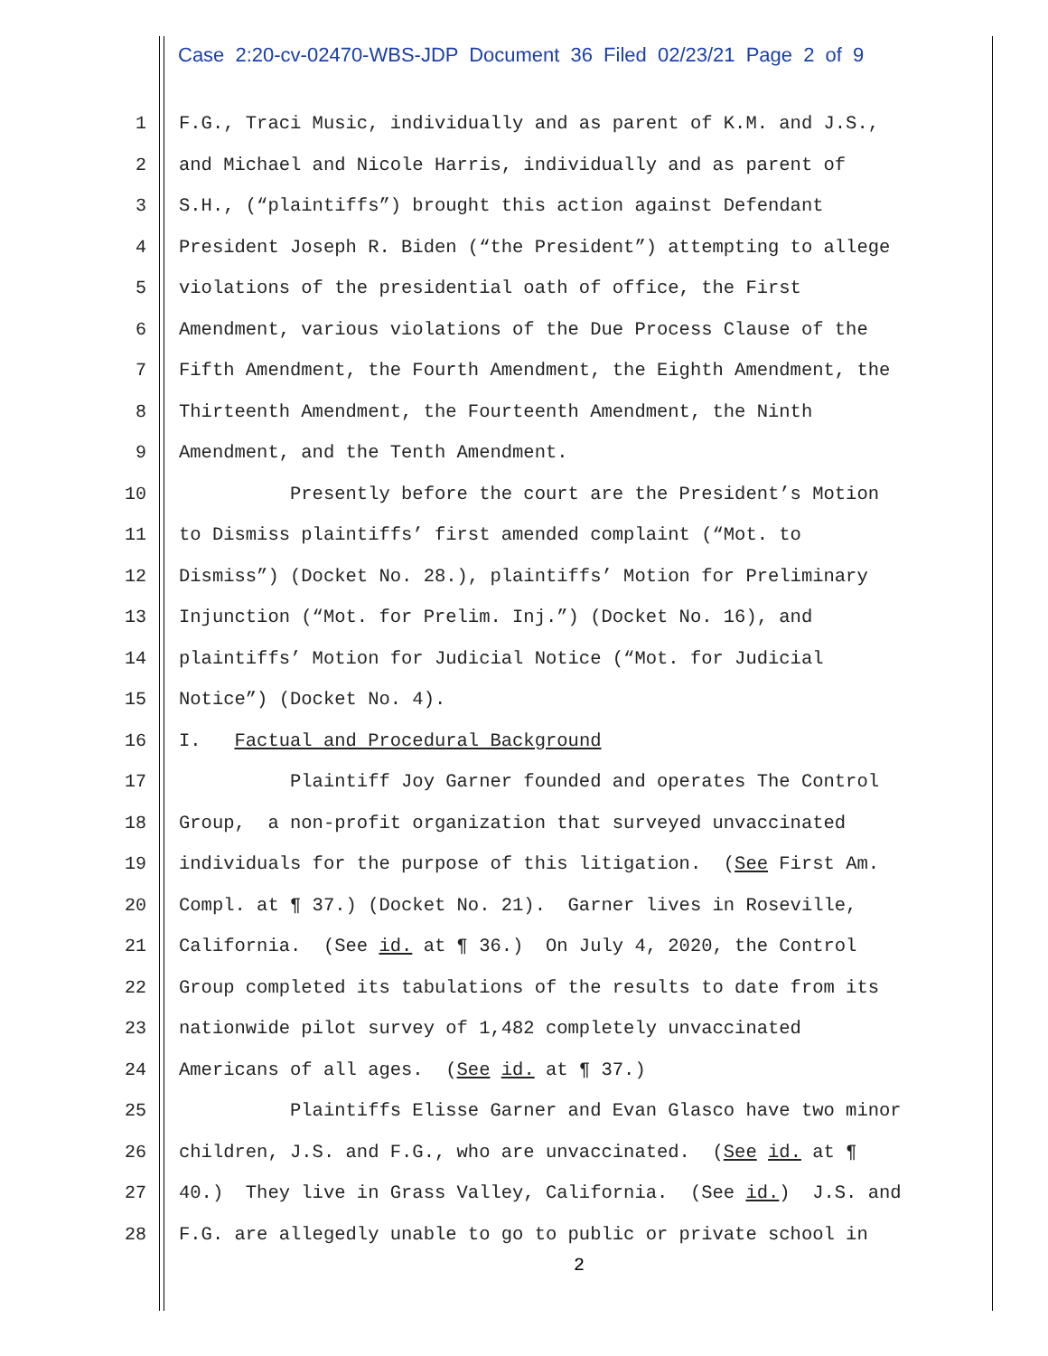Case 2:20-cv-02470-WBS-JDP Document 36 Filed 02/23/21 Page 2 of 9
1 F.G., Traci Music, individually and as parent of K.M. and J.S.,
2 and Michael and Nicole Harris, individually and as parent of
3 S.H., (“plaintiffs”) brought this action against Defendant
4 President Joseph R. Biden (“the President”) attempting to allege
5 violations of the presidential oath of office, the First
6 Amendment, various violations of the Due Process Clause of the
7 Fifth Amendment, the Fourth Amendment, the Eighth Amendment, the
8 Thirteenth Amendment, the Fourteenth Amendment, the Ninth
9 Amendment, and the Tenth Amendment.
10 Presently before the court are the President’s Motion
11 to Dismiss plaintiffs’ first amended complaint (“Mot. to
12 Dismiss”) (Docket No. 28.), plaintiffs’ Motion for Preliminary
13 Injunction (“Mot. for Prelim. Inj.”) (Docket No. 16), and
14 plaintiffs’ Motion for Judicial Notice (“Mot. for Judicial
15 Notice”) (Docket No. 4).
16 I. Factual and Procedural Background
17 Plaintiff Joy Garner founded and operates The Control
18 Group, a non-profit organization that surveyed unvaccinated
19 individuals for the purpose of this litigation. (See First Am.
20 Compl. at ¶ 37.) (Docket No. 21). Garner lives in Roseville,
21 California. (See id. at ¶ 36.) On July 4, 2020, the Control
22 Group completed its tabulations of the results to date from its
23 nationwide pilot survey of 1,482 completely unvaccinated
24 Americans of all ages. (See id. at ¶ 37.)
25 Plaintiffs Elisse Garner and Evan Glasco have two minor
26 children, J.S. and F.G., who are unvaccinated. (See id. at ¶
27 40.) They live in Grass Valley, California. (See id.) J.S. and
28 F.G. are allegedly unable to go to public or private school in
2